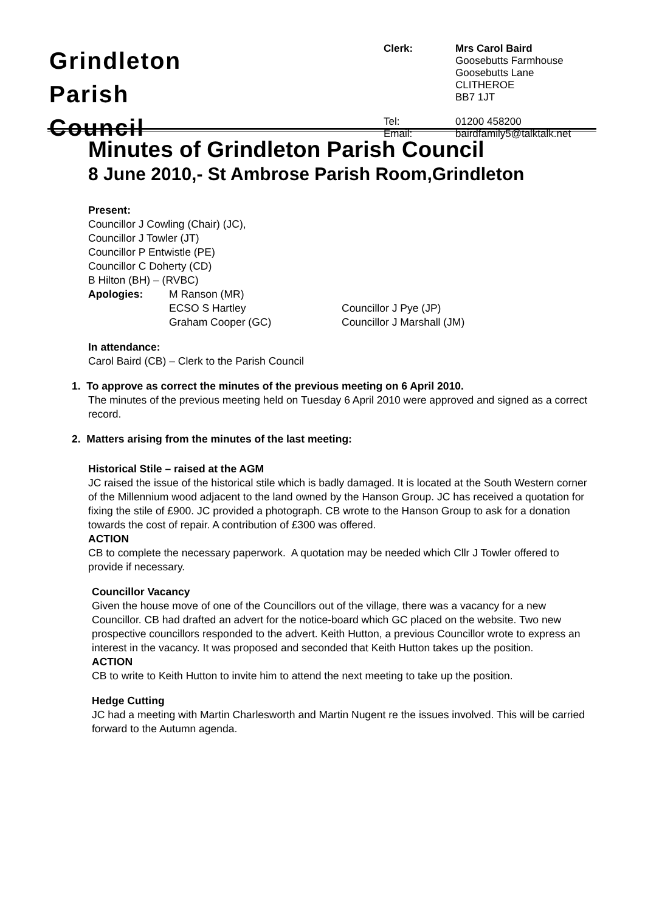Grindleton
Parish
Council
| Clerk: | Mrs Carol Baird Goosebutts Farmhouse Goosebutts Lane CLITHEROE BB7 1JT |
| Tel: Email: | 01200 458200 bairdfamily5@talktalk.net |
Minutes of Grindleton Parish Council
8 June 2010,- St Ambrose Parish Room,Grindleton
Present:
Councillor J Cowling (Chair) (JC),
Councillor J Towler (JT)
Councillor P Entwistle (PE)
Councillor C Doherty (CD)
B Hilton (BH) – (RVBC)
Apologies: M Ranson (MR)
ECSO S Hartley
Graham Cooper (GC)
Councillor J Pye (JP)
Councillor J Marshall (JM)
In attendance:
Carol Baird (CB) – Clerk to the Parish Council
1. To approve as correct the minutes of the previous meeting on 6 April 2010.
The minutes of the previous meeting held on Tuesday 6 April 2010 were approved and signed as a correct record.
2. Matters arising from the minutes of the last meeting:
Historical Stile – raised at the AGM
JC raised the issue of the historical stile which is badly damaged. It is located at the South Western corner of the Millennium wood adjacent to the land owned by the Hanson Group. JC has received a quotation for fixing the stile of £900. JC provided a photograph. CB wrote to the Hanson Group to ask for a donation towards the cost of repair. A contribution of £300 was offered.
ACTION
CB to complete the necessary paperwork. A quotation may be needed which Cllr J Towler offered to provide if necessary.
Councillor Vacancy
Given the house move of one of the Councillors out of the village, there was a vacancy for a new Councillor. CB had drafted an advert for the notice-board which GC placed on the website. Two new prospective councillors responded to the advert. Keith Hutton, a previous Councillor wrote to express an interest in the vacancy. It was proposed and seconded that Keith Hutton takes up the position.
ACTION
CB to write to Keith Hutton to invite him to attend the next meeting to take up the position.
Hedge Cutting
JC had a meeting with Martin Charlesworth and Martin Nugent re the issues involved. This will be carried forward to the Autumn agenda.